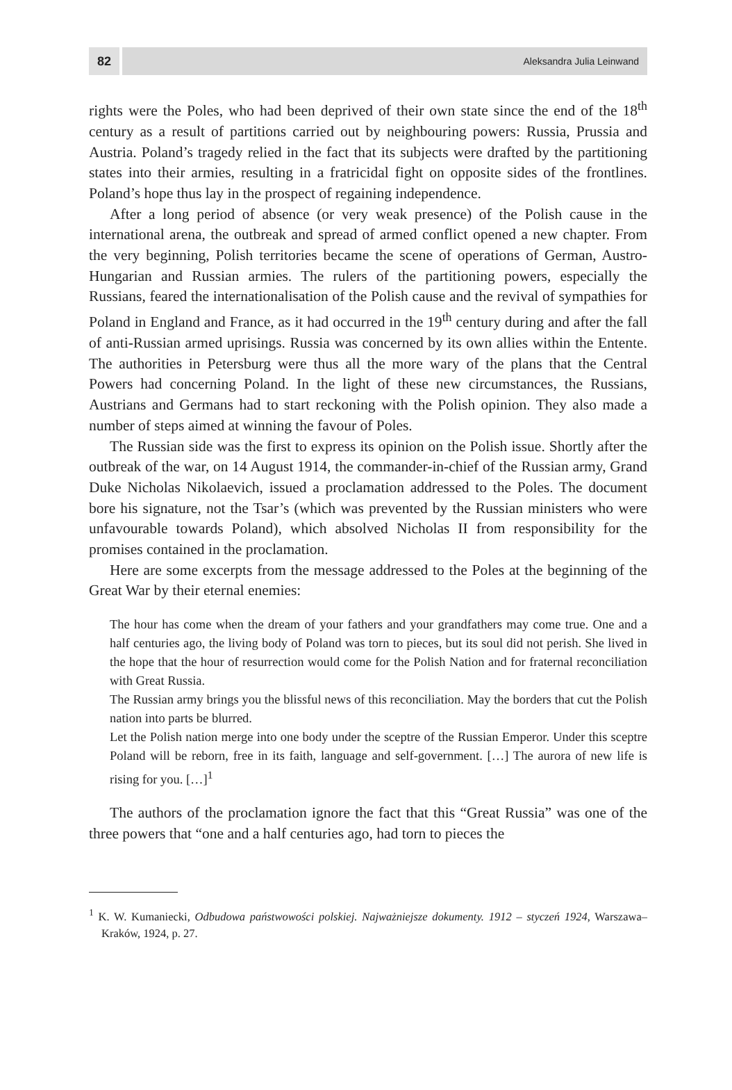82
Aleksandra Julia Leinwand
rights were the Poles, who had been deprived of their own state since the end of the 18<sup>th</sup> century as a result of partitions carried out by neighbouring powers: Russia, Prussia and Austria. Poland’s tragedy relied in the fact that its subjects were drafted by the partitioning states into their armies, resulting in a fratricidal fight on opposite sides of the frontlines. Poland’s hope thus lay in the prospect of regaining independence.
After a long period of absence (or very weak presence) of the Polish cause in the international arena, the outbreak and spread of armed conflict opened a new chapter. From the very beginning, Polish territories became the scene of operations of German, Austro-Hungarian and Russian armies. The rulers of the partitioning powers, especially the Russians, feared the internationalisation of the Polish cause and the revival of sympathies for Poland in England and France, as it had occurred in the 19<sup>th</sup> century during and after the fall of anti-Russian armed uprisings. Russia was concerned by its own allies within the Entente. The authorities in Petersburg were thus all the more wary of the plans that the Central Powers had concerning Poland. In the light of these new circumstances, the Russians, Austrians and Germans had to start reckoning with the Polish opinion. They also made a number of steps aimed at winning the favour of Poles.
The Russian side was the first to express its opinion on the Polish issue. Shortly after the outbreak of the war, on 14 August 1914, the commander-in-chief of the Russian army, Grand Duke Nicholas Nikolaevich, issued a proclamation addressed to the Poles. The document bore his signature, not the Tsar’s (which was prevented by the Russian ministers who were unfavourable towards Poland), which absolved Nicholas II from responsibility for the promises contained in the proclamation.
Here are some excerpts from the message addressed to the Poles at the beginning of the Great War by their eternal enemies:
The hour has come when the dream of your fathers and your grandfathers may come true. One and a half centuries ago, the living body of Poland was torn to pieces, but its soul did not perish. She lived in the hope that the hour of resurrection would come for the Polish Nation and for fraternal reconciliation with Great Russia.
The Russian army brings you the blissful news of this reconciliation. May the borders that cut the Polish nation into parts be blurred.
Let the Polish nation merge into one body under the sceptre of the Russian Emperor. Under this sceptre Poland will be reborn, free in its faith, language and self-government. […] The aurora of new life is rising for you. […]<sup>1</sup>
The authors of the proclamation ignore the fact that this “Great Russia” was one of the three powers that “one and a half centuries ago, had torn to pieces the
<sup>1</sup> K. W. Kumaniecki, Odbudowa państwowości polskiej. Najważniejsze dokumenty. 1912 – styczeń 1924, Warszawa–Kraków, 1924, p. 27.